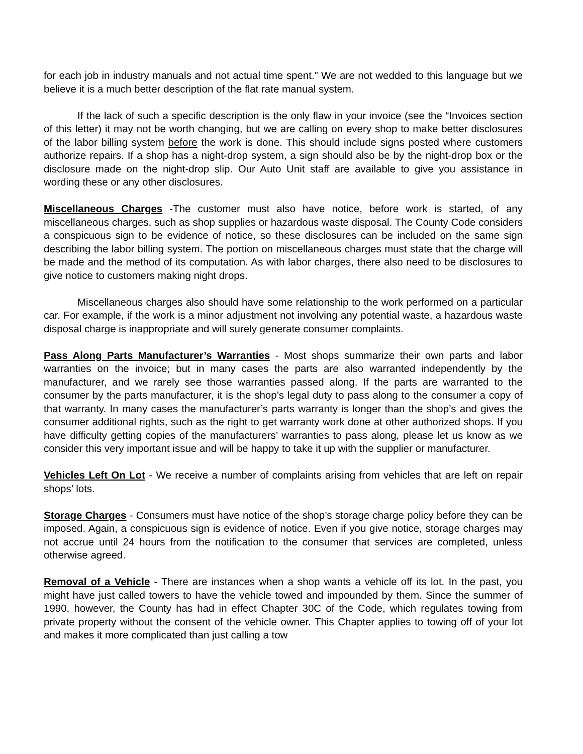for each job in industry manuals and not actual time spent.” We are not wedded to this language but we believe it is a much better description of the flat rate manual system.
If the lack of such a specific description is the only flaw in your invoice (see the “Invoices section of this letter) it may not be worth changing, but we are calling on every shop to make better disclosures of the labor billing system before the work is done. This should include signs posted where customers authorize repairs. If a shop has a night-drop system, a sign should also be by the night-drop box or the disclosure made on the night-drop slip. Our Auto Unit staff are available to give you assistance in wording these or any other disclosures.
Miscellaneous Charges -The customer must also have notice, before work is started, of any miscellaneous charges, such as shop supplies or hazardous waste disposal. The County Code considers a conspicuous sign to be evidence of notice, so these disclosures can be included on the same sign describing the labor billing system. The portion on miscellaneous charges must state that the charge will be made and the method of its computation. As with labor charges, there also need to be disclosures to give notice to customers making night drops.
Miscellaneous charges also should have some relationship to the work performed on a particular car. For example, if the work is a minor adjustment not involving any potential waste, a hazardous waste disposal charge is inappropriate and will surely generate consumer complaints.
Pass Along Parts Manufacturer’s Warranties - Most shops summarize their own parts and labor warranties on the invoice; but in many cases the parts are also warranted independently by the manufacturer, and we rarely see those warranties passed along. If the parts are warranted to the consumer by the parts manufacturer, it is the shop’s legal duty to pass along to the consumer a copy of that warranty. In many cases the manufacturer’s parts warranty is longer than the shop’s and gives the consumer additional rights, such as the right to get warranty work done at other authorized shops. If you have difficulty getting copies of the manufacturers’ warranties to pass along, please let us know as we consider this very important issue and will be happy to take it up with the supplier or manufacturer.
Vehicles Left On Lot - We receive a number of complaints arising from vehicles that are left on repair shops’ lots.
Storage Charges - Consumers must have notice of the shop’s storage charge policy before they can be imposed. Again, a conspicuous sign is evidence of notice. Even if you give notice, storage charges may not accrue until 24 hours from the notification to the consumer that services are completed, unless otherwise agreed.
Removal of a Vehicle - There are instances when a shop wants a vehicle off its lot. In the past, you might have just called towers to have the vehicle towed and impounded by them. Since the summer of 1990, however, the County has had in effect Chapter 30C of the Code, which regulates towing from private property without the consent of the vehicle owner. This Chapter applies to towing off of your lot and makes it more complicated than just calling a tow